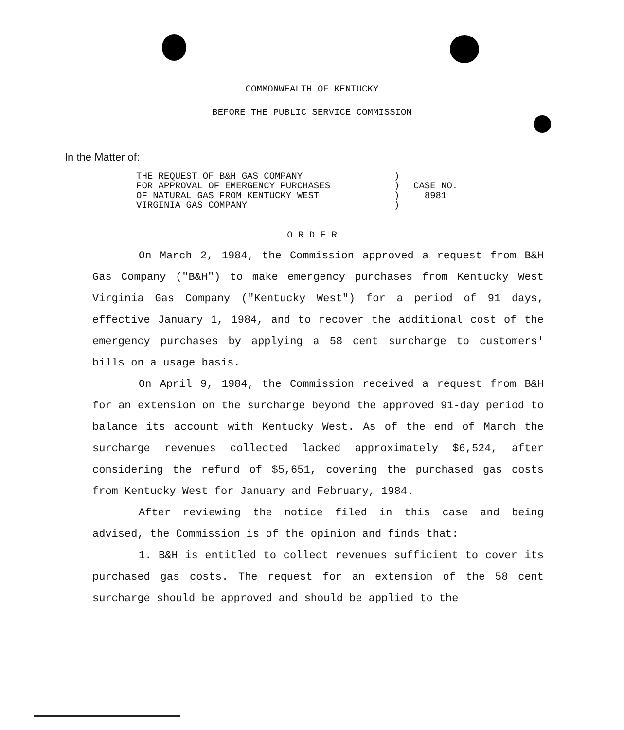COMMONWEALTH OF KENTUCKY
BEFORE THE PUBLIC SERVICE COMMISSION
In the Matter of:
THE REQUEST OF B&H GAS COMPANY
FOR APPROVAL OF EMERGENCY PURCHASES
OF NATURAL GAS FROM KENTUCKY WEST
VIRGINIA GAS COMPANY
)
)
)
)
CASE NO.
8981
O R D E R
On March 2, 1984, the Commission approved a request from B&H Gas Company ("B&H") to make emergency purchases from Kentucky West Virginia Gas Company ("Kentucky West") for a period of 91 days, effective January 1, 1984, and to recover the additional cost of the emergency purchases by applying a 58 cent surcharge to customers' bills on a usage basis.
On April 9, 1984, the Commission received a request from B&H for an extension on the surcharge beyond the approved 91-day period to balance its account with Kentucky West. As of the end of March the surcharge revenues collected lacked approximately $6,524, after considering the refund of $5,651, covering the purchased gas costs from Kentucky West for January and February, 1984.
After reviewing the notice filed in this case and being advised, the Commission is of the opinion and finds that:
1. B&H is entitled to collect revenues sufficient to cover its purchased gas costs. The request for an extension of the 58 cent surcharge should be approved and should be applied to the